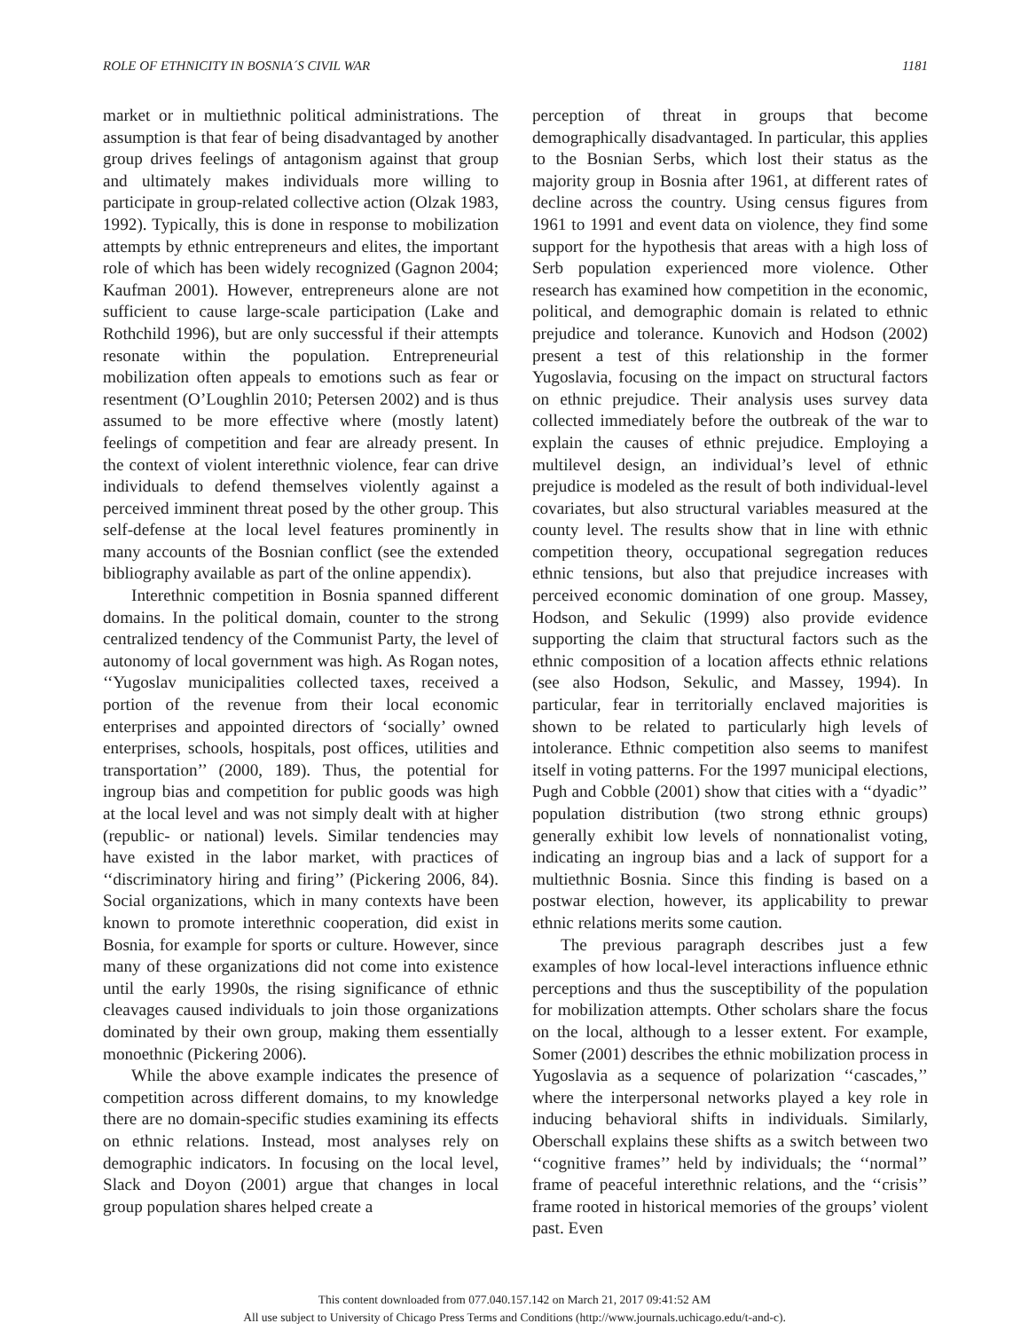ROLE OF ETHNICITY IN BOSNIA´S CIVIL WAR 1181
market or in multiethnic political administrations. The assumption is that fear of being disadvantaged by another group drives feelings of antagonism against that group and ultimately makes individuals more willing to participate in group-related collective action (Olzak 1983, 1992). Typically, this is done in response to mobilization attempts by ethnic entrepreneurs and elites, the important role of which has been widely recognized (Gagnon 2004; Kaufman 2001). However, entrepreneurs alone are not sufficient to cause large-scale participation (Lake and Rothchild 1996), but are only successful if their attempts resonate within the population. Entrepreneurial mobilization often appeals to emotions such as fear or resentment (O’Loughlin 2010; Petersen 2002) and is thus assumed to be more effective where (mostly latent) feelings of competition and fear are already present. In the context of violent interethnic violence, fear can drive individuals to defend themselves violently against a perceived imminent threat posed by the other group. This self-defense at the local level features prominently in many accounts of the Bosnian conflict (see the extended bibliography available as part of the online appendix).
Interethnic competition in Bosnia spanned different domains. In the political domain, counter to the strong centralized tendency of the Communist Party, the level of autonomy of local government was high. As Rogan notes, ‘‘Yugoslav municipalities collected taxes, received a portion of the revenue from their local economic enterprises and appointed directors of ‘socially’ owned enterprises, schools, hospitals, post offices, utilities and transportation’’ (2000, 189). Thus, the potential for ingroup bias and competition for public goods was high at the local level and was not simply dealt with at higher (republic- or national) levels. Similar tendencies may have existed in the labor market, with practices of ‘‘discriminatory hiring and firing’’ (Pickering 2006, 84). Social organizations, which in many contexts have been known to promote interethnic cooperation, did exist in Bosnia, for example for sports or culture. However, since many of these organizations did not come into existence until the early 1990s, the rising significance of ethnic cleavages caused individuals to join those organizations dominated by their own group, making them essentially monoethnic (Pickering 2006).
While the above example indicates the presence of competition across different domains, to my knowledge there are no domain-specific studies examining its effects on ethnic relations. Instead, most analyses rely on demographic indicators. In focusing on the local level, Slack and Doyon (2001) argue that changes in local group population shares helped create a
perception of threat in groups that become demographically disadvantaged. In particular, this applies to the Bosnian Serbs, which lost their status as the majority group in Bosnia after 1961, at different rates of decline across the country. Using census figures from 1961 to 1991 and event data on violence, they find some support for the hypothesis that areas with a high loss of Serb population experienced more violence. Other research has examined how competition in the economic, political, and demographic domain is related to ethnic prejudice and tolerance. Kunovich and Hodson (2002) present a test of this relationship in the former Yugoslavia, focusing on the impact on structural factors on ethnic prejudice. Their analysis uses survey data collected immediately before the outbreak of the war to explain the causes of ethnic prejudice. Employing a multilevel design, an individual’s level of ethnic prejudice is modeled as the result of both individual-level covariates, but also structural variables measured at the county level. The results show that in line with ethnic competition theory, occupational segregation reduces ethnic tensions, but also that prejudice increases with perceived economic domination of one group. Massey, Hodson, and Sekulic (1999) also provide evidence supporting the claim that structural factors such as the ethnic composition of a location affects ethnic relations (see also Hodson, Sekulic, and Massey, 1994). In particular, fear in territorially enclaved majorities is shown to be related to particularly high levels of intolerance. Ethnic competition also seems to manifest itself in voting patterns. For the 1997 municipal elections, Pugh and Cobble (2001) show that cities with a ‘‘dyadic’’ population distribution (two strong ethnic groups) generally exhibit low levels of nonnationalist voting, indicating an ingroup bias and a lack of support for a multiethnic Bosnia. Since this finding is based on a postwar election, however, its applicability to prewar ethnic relations merits some caution.
The previous paragraph describes just a few examples of how local-level interactions influence ethnic perceptions and thus the susceptibility of the population for mobilization attempts. Other scholars share the focus on the local, although to a lesser extent. For example, Somer (2001) describes the ethnic mobilization process in Yugoslavia as a sequence of polarization ‘‘cascades,’’ where the interpersonal networks played a key role in inducing behavioral shifts in individuals. Similarly, Oberschall explains these shifts as a switch between two ‘‘cognitive frames’’ held by individuals; the ‘‘normal’’ frame of peaceful interethnic relations, and the ‘‘crisis’’ frame rooted in historical memories of the groups’ violent past. Even
This content downloaded from 077.040.157.142 on March 21, 2017 09:41:52 AM
All use subject to University of Chicago Press Terms and Conditions (http://www.journals.uchicago.edu/t-and-c).